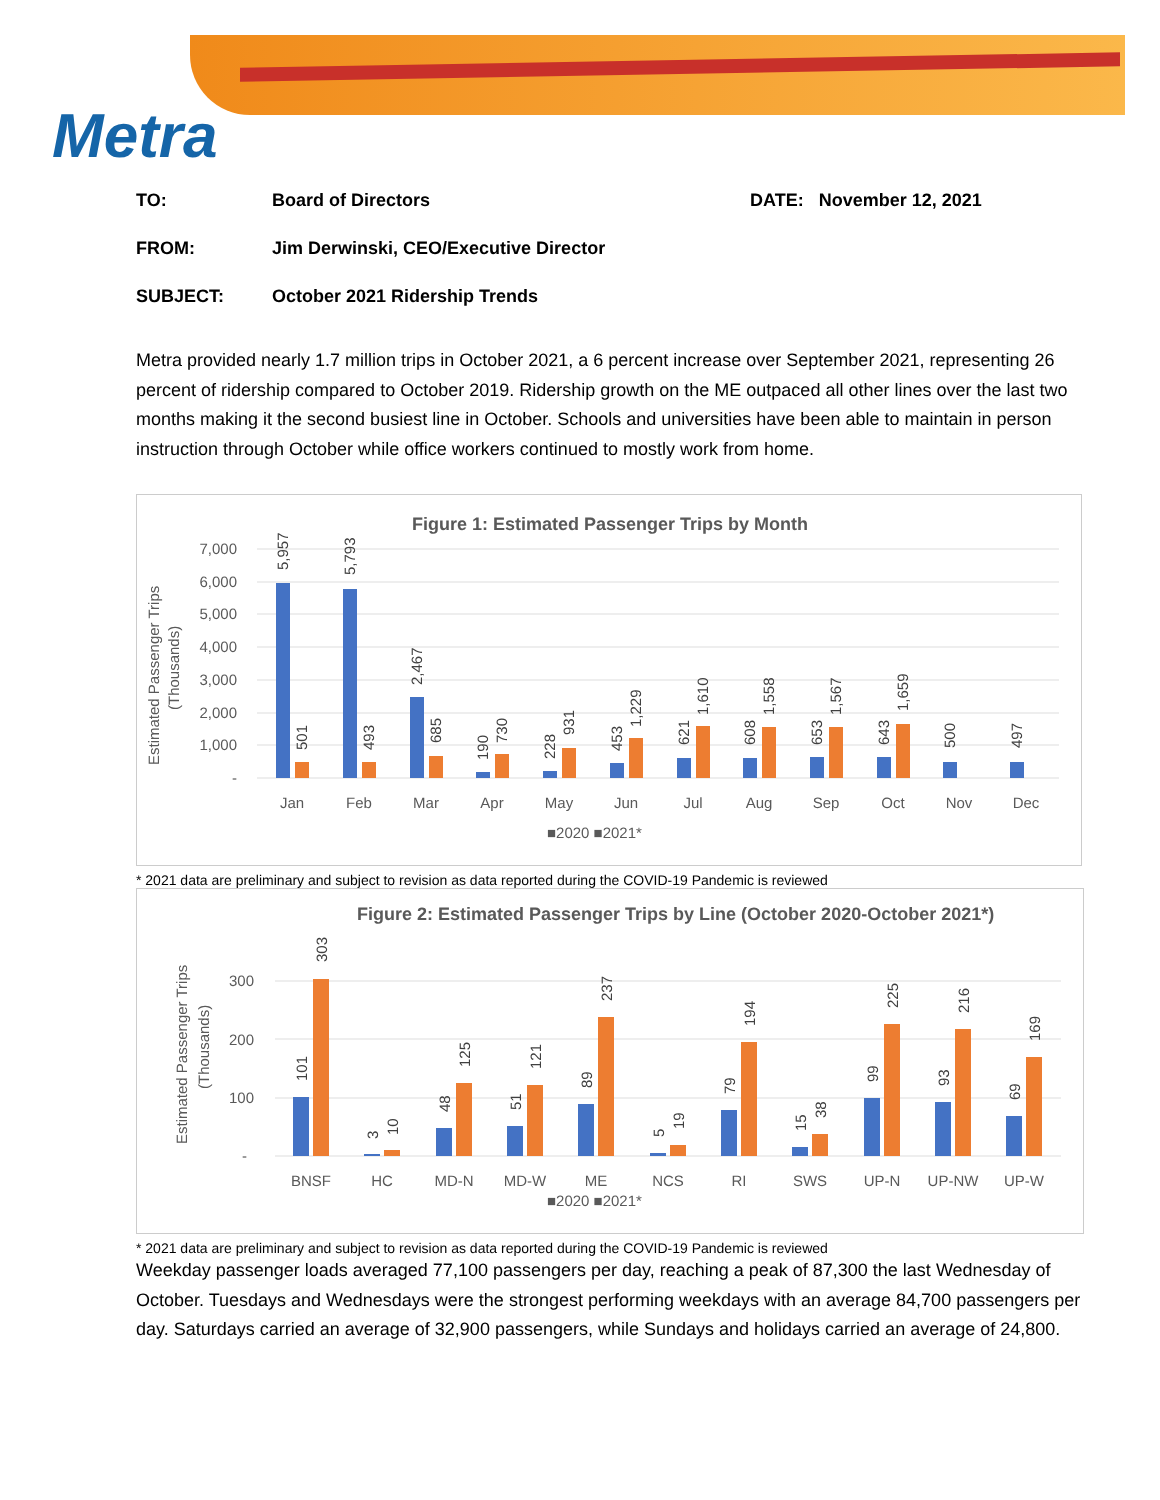Metra
TO: Board of Directors DATE: November 12, 2021
FROM: Jim Derwinski, CEO/Executive Director
SUBJECT: October 2021 Ridership Trends
Metra provided nearly 1.7 million trips in October 2021, a 6 percent increase over September 2021, representing 26 percent of ridership compared to October 2019. Ridership growth on the ME outpaced all other lines over the last two months making it the second busiest line in October. Schools and universities have been able to maintain in person instruction through October while office workers continued to mostly work from home.
Figure 1: Estimated Passenger Trips by Month
Estimated Passenger Trips
(Thousands)
7,000
6,000
5,000
4,000
3,000
2,000
1,000
-
Jan
Feb
Mar
Apr
May
Jun
Jul
Aug
Sep
Oct
Nov
Dec
■2020 ■2021*
5,957
5,793
2,467
501
493
685
190
730
228
931
453
1,229
621
1,610
608
1,558
653
1,567
643
1,659
500
497
* 2021 data are preliminary and subject to revision as data reported during the COVID-19 Pandemic is reviewed
Figure 2: Estimated Passenger Trips by Line (October 2020-October 2021*)
Estimated Passenger Trips
(Thousands)
300
200
100
-
BNSF
HC
MD-N
MD-W
ME
NCS
RI
SWS
UP-N
UP-NW
UP-W
■2020 ■2021*
101
303
3
10
48
125
51
121
89
237
5
19
79
194
15
38
99
225
93
216
69
169
* 2021 data are preliminary and subject to revision as data reported during the COVID-19 Pandemic is reviewed
Weekday passenger loads averaged 77,100 passengers per day, reaching a peak of 87,300 the last Wednesday of October. Tuesdays and Wednesdays were the strongest performing weekdays with an average 84,700 passengers per day. Saturdays carried an average of 32,900 passengers, while Sundays and holidays carried an average of 24,800.